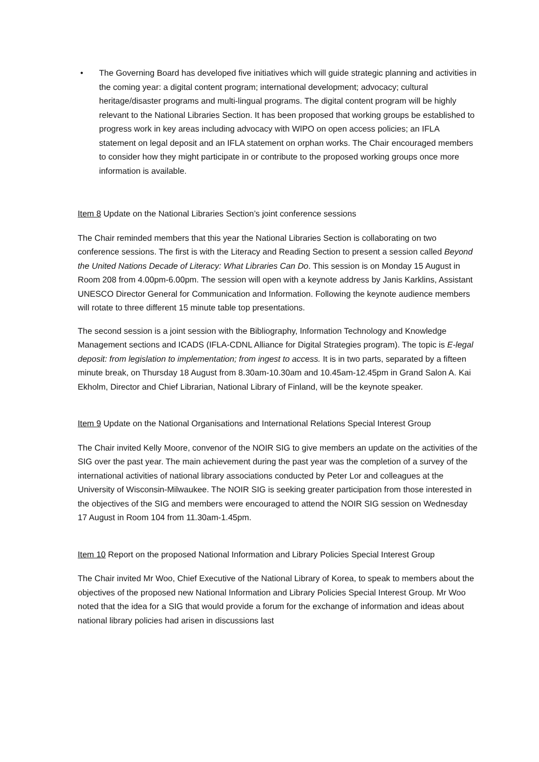•
The Governing Board has developed five initiatives which will guide strategic planning and activities in the coming year: a digital content program; international development; advocacy; cultural heritage/disaster programs and multi-lingual programs. The digital content program will be highly relevant to the National Libraries Section. It has been proposed that working groups be established to progress work in key areas including advocacy with WIPO on open access policies; an IFLA statement on legal deposit and an IFLA statement on orphan works. The Chair encouraged members to consider how they might participate in or contribute to the proposed working groups once more information is available.
Item 8 Update on the National Libraries Section’s joint conference sessions
The Chair reminded members that this year the National Libraries Section is collaborating on two conference sessions. The first is with the Literacy and Reading Section to present a session called Beyond the United Nations Decade of Literacy: What Libraries Can Do. This session is on Monday 15 August in Room 208 from 4.00pm-6.00pm. The session will open with a keynote address by Janis Karklins, Assistant UNESCO Director General for Communication and Information. Following the keynote audience members will rotate to three different 15 minute table top presentations.
The second session is a joint session with the Bibliography, Information Technology and Knowledge Management sections and ICADS (IFLA-CDNL Alliance for Digital Strategies program). The topic is E-legal deposit: from legislation to implementation; from ingest to access. It is in two parts, separated by a fifteen minute break, on Thursday 18 August from 8.30am-10.30am and 10.45am-12.45pm in Grand Salon A. Kai Ekholm, Director and Chief Librarian, National Library of Finland, will be the keynote speaker.
Item 9 Update on the National Organisations and International Relations Special Interest Group
The Chair invited Kelly Moore, convenor of the NOIR SIG to give members an update on the activities of the SIG over the past year. The main achievement during the past year was the completion of a survey of the international activities of national library associations conducted by Peter Lor and colleagues at the University of Wisconsin-Milwaukee. The NOIR SIG is seeking greater participation from those interested in the objectives of the SIG and members were encouraged to attend the NOIR SIG session on Wednesday 17 August in Room 104 from 11.30am-1.45pm.
Item 10 Report on the proposed National Information and Library Policies Special Interest Group
The Chair invited Mr Woo, Chief Executive of the National Library of Korea, to speak to members about the objectives of the proposed new National Information and Library Policies Special Interest Group. Mr Woo noted that the idea for a SIG that would provide a forum for the exchange of information and ideas about national library policies had arisen in discussions last